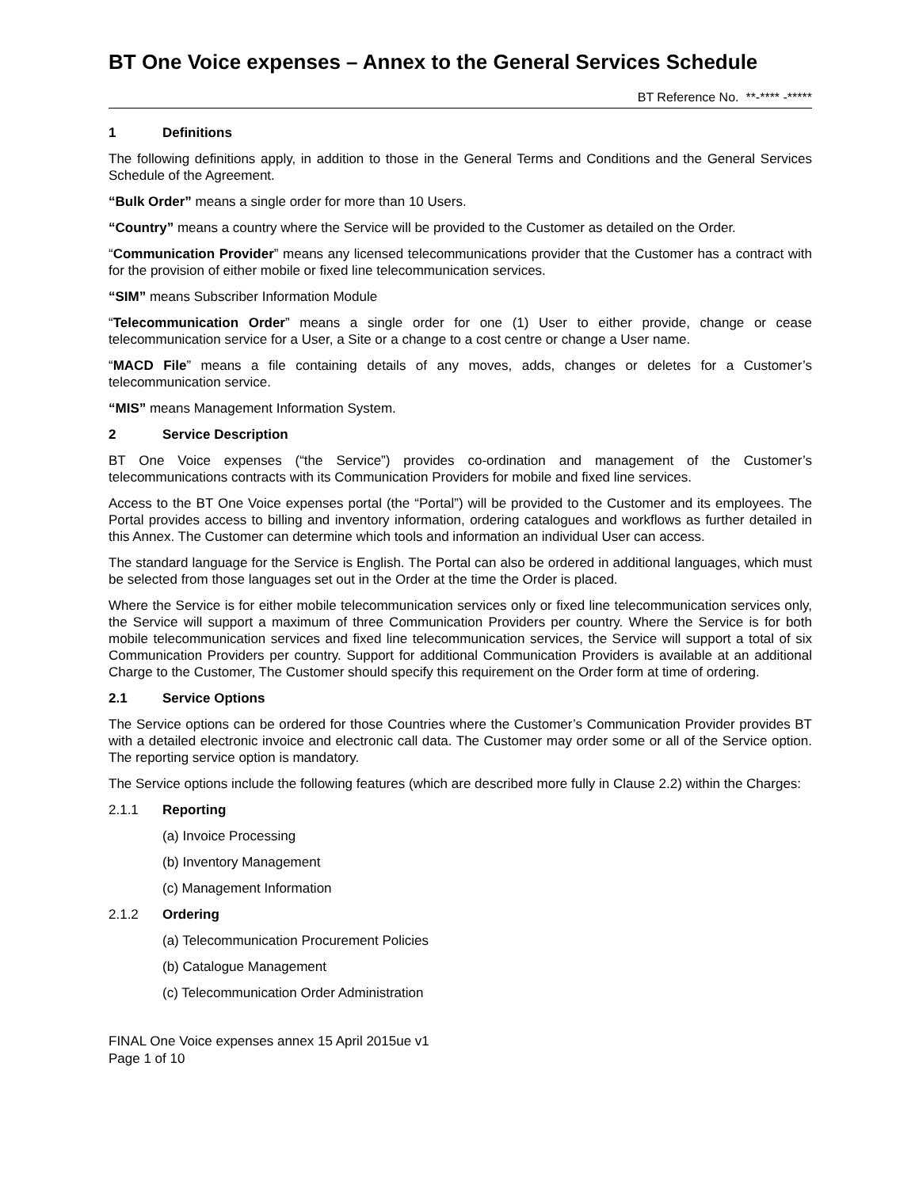BT One Voice expenses – Annex to the General Services Schedule
BT Reference No. **-**** -*****
1 Definitions
The following definitions apply, in addition to those in the General Terms and Conditions and the General Services Schedule of the Agreement.
“Bulk Order” means a single order for more than 10 Users.
“Country” means a country where the Service will be provided to the Customer as detailed on the Order.
“Communication Provider” means any licensed telecommunications provider that the Customer has a contract with for the provision of either mobile or fixed line telecommunication services.
“SIM” means Subscriber Information Module
“Telecommunication Order” means a single order for one (1) User to either provide, change or cease telecommunication service for a User, a Site or a change to a cost centre or change a User name.
“MACD File” means a file containing details of any moves, adds, changes or deletes for a Customer’s telecommunication service.
“MIS” means Management Information System.
2 Service Description
BT One Voice expenses (“the Service”) provides co-ordination and management of the Customer’s telecommunications contracts with its Communication Providers for mobile and fixed line services.
Access to the BT One Voice expenses portal (the “Portal”) will be provided to the Customer and its employees. The Portal provides access to billing and inventory information, ordering catalogues and workflows as further detailed in this Annex. The Customer can determine which tools and information an individual User can access.
The standard language for the Service is English. The Portal can also be ordered in additional languages, which must be selected from those languages set out in the Order at the time the Order is placed.
Where the Service is for either mobile telecommunication services only or fixed line telecommunication services only, the Service will support a maximum of three Communication Providers per country. Where the Service is for both mobile telecommunication services and fixed line telecommunication services, the Service will support a total of six Communication Providers per country. Support for additional Communication Providers is available at an additional Charge to the Customer, The Customer should specify this requirement on the Order form at time of ordering.
2.1 Service Options
The Service options can be ordered for those Countries where the Customer’s Communication Provider provides BT with a detailed electronic invoice and electronic call data. The Customer may order some or all of the Service option. The reporting service option is mandatory.
The Service options include the following features (which are described more fully in Clause 2.2) within the Charges:
2.1.1 Reporting
(a) Invoice Processing
(b) Inventory Management
(c) Management Information
2.1.2 Ordering
(a) Telecommunication Procurement Policies
(b) Catalogue Management
(c) Telecommunication Order Administration
FINAL One Voice expenses annex 15 April 2015ue v1
Page 1 of 10